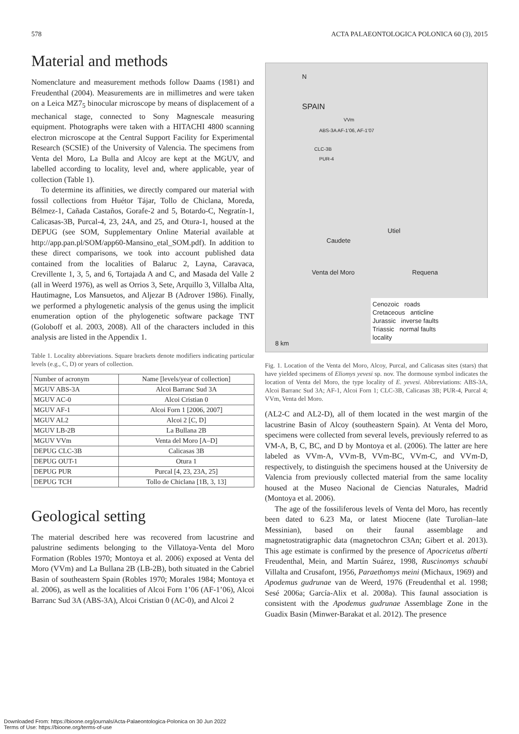578 ACTA PALAEONTOLOGICA POLONICA 60 (3), 2015
Material and methods
Nomenclature and measurement methods follow Daams (1981) and Freudenthal (2004). Measurements are in millimetres and were taken on a Leica MZ7<sub>5</sub> binocular microscope by means of displacement of a mechanical stage, connected to Sony Magnescale measuring equipment. Photographs were taken with a HITACHI 4800 scanning electron microscope at the Central Support Facility for Experimental Research (SCSIE) of the University of Valencia. The specimens from Venta del Moro, La Bulla and Alcoy are kept at the MGUV, and labelled according to locality, level and, where applicable, year of collection (Table 1).
To determine its affinities, we directly compared our material with fossil collections from Huétor Tájar, Tollo de Chiclana, Moreda, Bélmez-1, Cañada Castaños, Gorafe-2 and 5, Botardo-C, Negratín-1, Calicasas-3B, Purcal-4, 23, 24A, and 25, and Otura-1, housed at the DEPUG (see SOM, Supplementary Online Material available at http://app.pan.pl/SOM/app60-Mansino_etal_SOM.pdf). In addition to these direct comparisons, we took into account published data contained from the localities of Balaruc 2, Layna, Caravaca, Crevillente 1, 3, 5, and 6, Tortajada A and C, and Masada del Valle 2 (all in Weerd 1976), as well as Orrios 3, Sete, Arquillo 3, Villalba Alta, Hautimagne, Los Mansuetos, and Aljezar B (Adrover 1986). Finally, we performed a phylogenetic analysis of the genus using the implicit enumeration option of the phylogenetic software package TNT (Goloboff et al. 2003, 2008). All of the characters included in this analysis are listed in the Appendix 1.
Table 1. Locality abbreviations. Square brackets denote modifiers indicating particular levels (e.g., C, D) or years of collection.
| Number of acronym | Name [levels/year of collection] |
| --- | --- |
| MGUV ABS-3A | Alcoi Barranc Sud 3A |
| MGUV AC-0 | Alcoi Cristian 0 |
| MGUV AF-1 | Alcoi Forn 1 [2006, 2007] |
| MGUV AL2 | Alcoi 2 [C, D] |
| MGUV LB-2B | La Bullana 2B |
| MGUV VVm | Venta del Moro [A–D] |
| DEPUG CLC-3B | Calicasas 3B |
| DEPUG OUT-1 | Otura 1 |
| DEPUG PUR | Purcal [4, 23, 23A, 25] |
| DEPUG TCH | Tollo de Chiclana [1B, 3, 13] |
Geological setting
The material described here was recovered from lacustrine and palustrine sediments belonging to the Villatoya-Venta del Moro Formation (Robles 1970; Montoya et al. 2006) exposed at Venta del Moro (VVm) and La Bullana 2B (LB-2B), both situated in the Cabriel Basin of southeastern Spain (Robles 1970; Morales 1984; Montoya et al. 2006), as well as the localities of Alcoi Forn 1’06 (AF-1’06), Alcoi Barranc Sud 3A (ABS-3A), Alcoi Cristian 0 (AC-0), and Alcoi 2
N
SPAIN
VVm
ABS-3A AF-1’06, AF-1’07
CLC-3B
PUR-4
Utiel
Caudete
Venta del Moro Requena
Cenozoic roads
Cretaceous anticline
Jurassic inverse faults
Triassic normal faults
locality
8 km
Fig. 1. Location of the Venta del Moro, Alcoy, Purcal, and Calicasas sites (stars) that have yielded specimens of Eliomys yevesi sp. nov. The dormouse symbol indicates the location of Venta del Moro, the type locality of E. yevesi. Abbreviations: ABS-3A, Alcoi Barranc Sud 3A; AF-1, Alcoi Forn 1; CLC-3B, Calicasas 3B; PUR-4, Purcal 4; VVm, Venta del Moro.
(AL2-C and AL2-D), all of them located in the west margin of the lacustrine Basin of Alcoy (southeastern Spain). At Venta del Moro, specimens were collected from several levels, previously referred to as VM-A, B, C, BC, and D by Montoya et al. (2006). The latter are here labeled as VVm-A, VVm-B, VVm-BC, VVm-C, and VVm-D, respectively, to distinguish the specimens housed at the University de Valencia from previously collected material from the same locality housed at the Museo Nacional de Ciencias Naturales, Madrid (Montoya et al. 2006).
The age of the fossiliferous levels of Venta del Moro, has recently been dated to 6.23 Ma, or latest Miocene (late Turolian–late Messinian), based on their faunal assemblage and magnetostratigraphic data (magnetochron C3An; Gibert et al. 2013). This age estimate is confirmed by the presence of Apocricetus alberti Freudenthal, Mein, and Martín Suárez, 1998, Ruscinomys schaubi Villalta and Crusafont, 1956, Paraethomys meini (Michaux, 1969) and Apodemus gudrunae van de Weerd, 1976 (Freudenthal et al. 1998; Sesé 2006a; García-Alix et al. 2008a). This faunal association is consistent with the Apodemus gudrunae Assemblage Zone in the Guadix Basin (Minwer-Barakat et al. 2012). The presence
Downloaded From: https://bioone.org/journals/Acta-Palaeontologica-Polonica on 30 Jun 2022
Terms of Use: https://bioone.org/terms-of-use